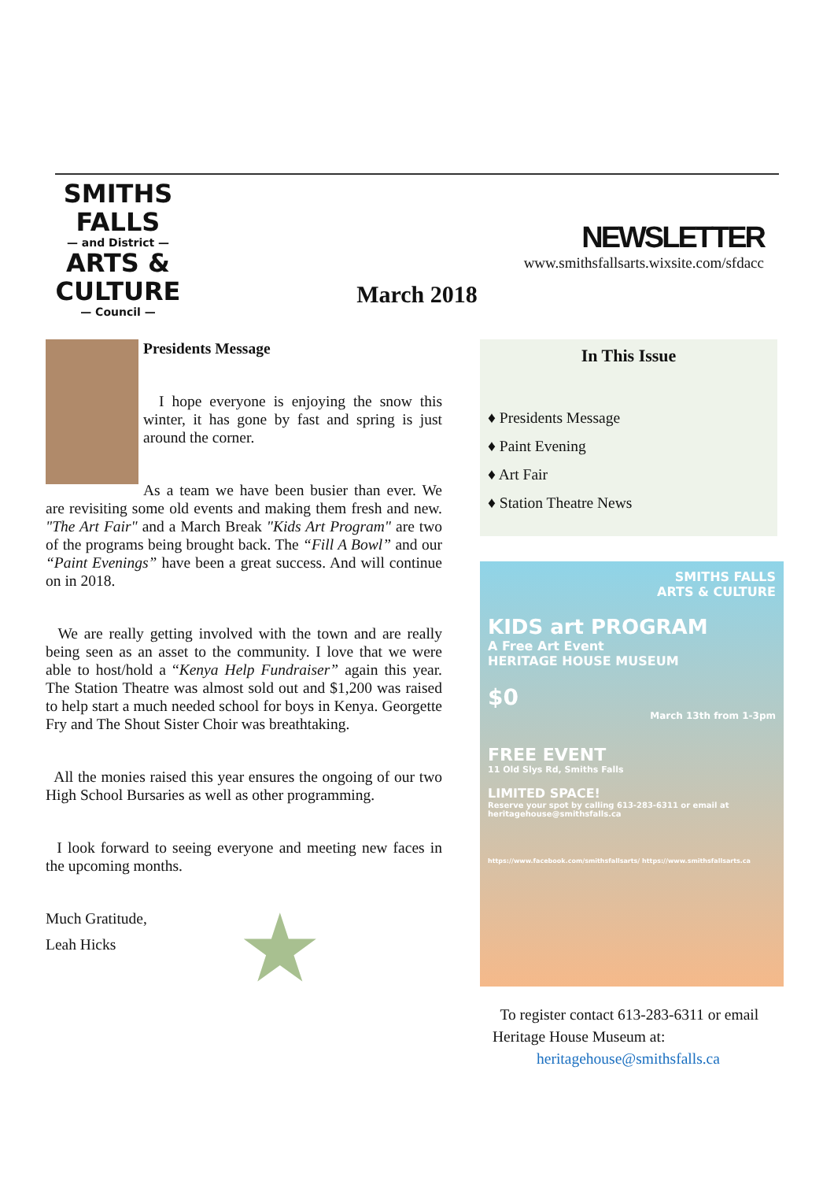SMITHS FALLS
— and District —
ARTS & CULTURE
— Council —
NEWSLETTER
www.smithsfallsarts.wixsite.com/sfdacc
March 2018
Presidents Message
I hope everyone is enjoying the snow this winter, it has gone by fast and spring is just around the corner.
As a team we have been busier than ever. We are revisiting some old events and making them fresh and new. "The Art Fair" and a March Break "Kids Art Program" are two of the programs being brought back. The “Fill A Bowl” and our “Paint Evenings” have been a great success. And will continue on in 2018.
We are really getting involved with the town and are really being seen as an asset to the community. I love that we were able to host/hold a “Kenya Help Fundraiser” again this year. The Station Theatre was almost sold out and $1,200 was raised to help start a much needed school for boys in Kenya. Georgette Fry and The Shout Sister Choir was breathtaking.
All the monies raised this year ensures the ongoing of our two High School Bursaries as well as other programming.
I look forward to seeing everyone and meeting new faces in the upcoming months.
Much Gratitude,
Leah Hicks ★
In This Issue
♦ Presidents Message
♦ Paint Evening
♦ Art Fair
♦ Station Theatre News
SMITHS FALLS
ARTS & CULTURE
KIDS art PROGRAM
A Free Art Event
HERITAGE HOUSE MUSEUM
$0
March 13th from 1-3pm
FREE EVENT
11 Old Slys Rd, Smiths Falls
LIMITED SPACE!
Reserve your spot by calling 613-283-6311 or email at heritagehouse@smithsfalls.ca
https://www.facebook.com/smithsfallsarts/ https://www.smithsfallsarts.ca
To register contact 613-283-6311 or email Heritage House Museum at:
heritagehouse@smithsfalls.ca